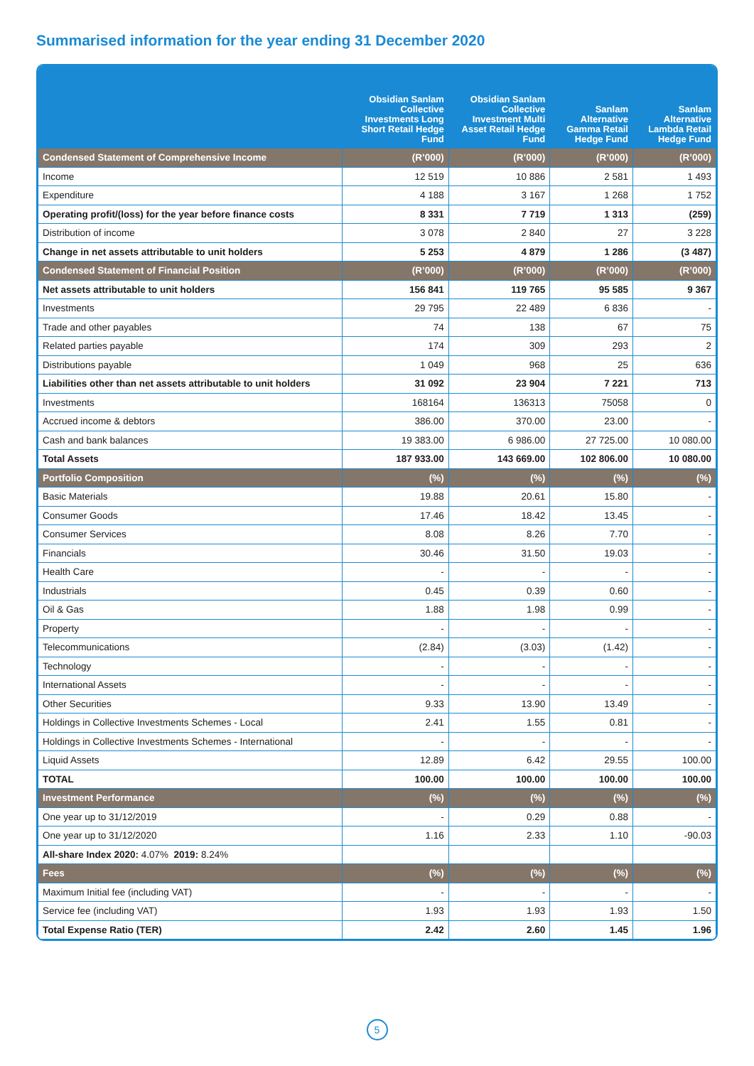Summarised information for the year ending 31 December 2020
| | Obsidian Sanlam Collective Investments Long Short Retail Hedge Fund | Obsidian Sanlam Collective Investment Multi Asset Retail Hedge Fund | Sanlam Alternative Gamma Retail Hedge Fund | Sanlam Alternative Lambda Retail Hedge Fund |
| --- | --- | --- | --- | --- |
| Condensed Statement of Comprehensive Income | (R’000) | (R’000) | (R’000) | (R’000) |
| Income | 12 519 | 10 886 | 2 581 | 1 493 |
| Expenditure | 4 188 | 3 167 | 1 268 | 1 752 |
| Operating profit/(loss) for the year before finance costs | 8 331 | 7 719 | 1 313 | (259) |
| Distribution of income | 3 078 | 2 840 | 27 | 3 228 |
| Change in net assets attributable to unit holders | 5 253 | 4 879 | 1 286 | (3 487) |
| Condensed Statement of Financial Position | (R’000) | (R’000) | (R’000) | (R’000) |
| Net assets attributable to unit holders | 156 841 | 119 765 | 95 585 | 9 367 |
| Investments | 29 795 | 22 489 | 6 836 | - |
| Trade and other payables | 74 | 138 | 67 | 75 |
| Related parties payable | 174 | 309 | 293 | 2 |
| Distributions payable | 1 049 | 968 | 25 | 636 |
| Liabilities other than net assets attributable to unit holders | 31 092 | 23 904 | 7 221 | 713 |
| Investments | 168164 | 136313 | 75058 | 0 |
| Accrued income & debtors | 386.00 | 370.00 | 23.00 | - |
| Cash and bank balances | 19 383.00 | 6 986.00 | 27 725.00 | 10 080.00 |
| Total Assets | 187 933.00 | 143 669.00 | 102 806.00 | 10 080.00 |
| Portfolio Composition | (%) | (%) | (%) | (%) |
| Basic Materials | 19.88 | 20.61 | 15.80 | - |
| Consumer Goods | 17.46 | 18.42 | 13.45 | - |
| Consumer Services | 8.08 | 8.26 | 7.70 | - |
| Financials | 30.46 | 31.50 | 19.03 | - |
| Health Care | - | - | - | - |
| Industrials | 0.45 | 0.39 | 0.60 | - |
| Oil & Gas | 1.88 | 1.98 | 0.99 | - |
| Property | - | - | - | - |
| Telecommunications | (2.84) | (3.03) | (1.42) | - |
| Technology | - | - | - | - |
| International Assets | - | - | - | - |
| Other Securities | 9.33 | 13.90 | 13.49 | - |
| Holdings in Collective Investments Schemes - Local | 2.41 | 1.55 | 0.81 | - |
| Holdings in Collective Investments Schemes - International | - | - | - | - |
| Liquid Assets | 12.89 | 6.42 | 29.55 | 100.00 |
| TOTAL | 100.00 | 100.00 | 100.00 | 100.00 |
| Investment Performance | (%) | (%) | (%) | (%) |
| One year up to 31/12/2019 | - | 0.29 | 0.88 | - |
| One year up to 31/12/2020 | 1.16 | 2.33 | 1.10 | -90.03 |
| All-share Index 2020: 4.07% 2019: 8.24% | | | | |
| Fees | (%) | (%) | (%) | (%) |
| Maximum Initial fee (including VAT) | - | - | - | - |
| Service fee (including VAT) | 1.93 | 1.93 | 1.93 | 1.50 |
| Total Expense Ratio (TER) | 2.42 | 2.60 | 1.45 | 1.96 |
5